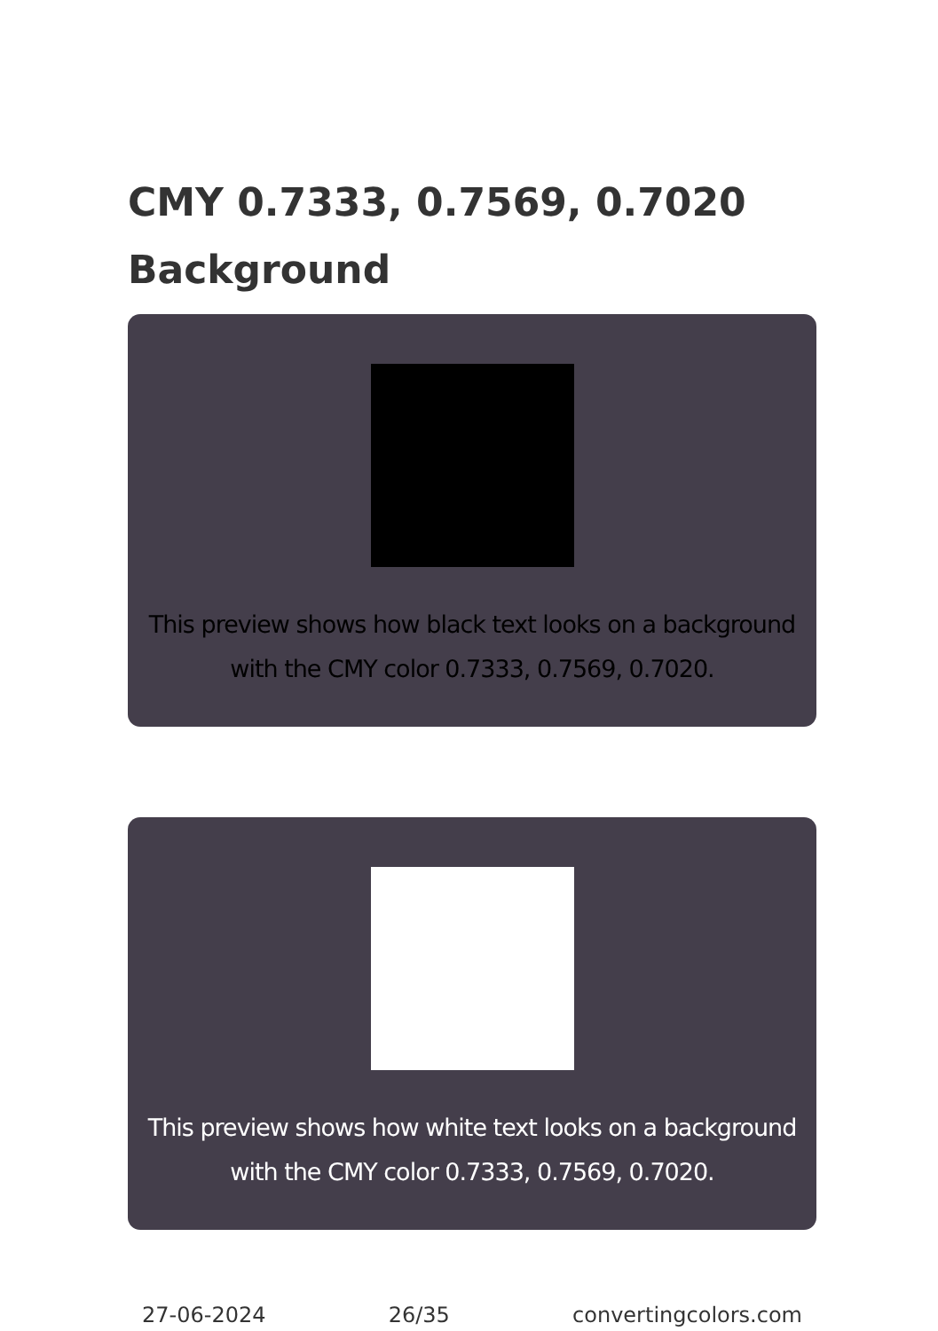CMY 0.7333, 0.7569, 0.7020 Background
This preview shows how black text looks on a background with the CMY color 0.7333, 0.7569, 0.7020.
This preview shows how white text looks on a background with the CMY color 0.7333, 0.7569, 0.7020.
27-06-2024 26/35 convertingcolors.com